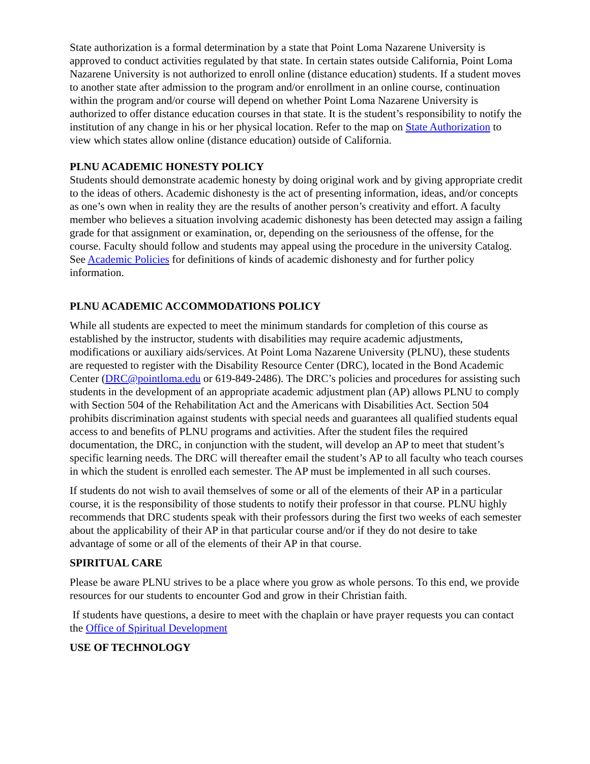State authorization is a formal determination by a state that Point Loma Nazarene University is approved to conduct activities regulated by that state. In certain states outside California, Point Loma Nazarene University is not authorized to enroll online (distance education) students. If a student moves to another state after admission to the program and/or enrollment in an online course, continuation within the program and/or course will depend on whether Point Loma Nazarene University is authorized to offer distance education courses in that state. It is the student’s responsibility to notify the institution of any change in his or her physical location. Refer to the map on State Authorization to view which states allow online (distance education) outside of California.
PLNU ACADEMIC HONESTY POLICY
Students should demonstrate academic honesty by doing original work and by giving appropriate credit to the ideas of others. Academic dishonesty is the act of presenting information, ideas, and/or concepts as one’s own when in reality they are the results of another person’s creativity and effort. A faculty member who believes a situation involving academic dishonesty has been detected may assign a failing grade for that assignment or examination, or, depending on the seriousness of the offense, for the course. Faculty should follow and students may appeal using the procedure in the university Catalog. See Academic Policies for definitions of kinds of academic dishonesty and for further policy information.
PLNU ACADEMIC ACCOMMODATIONS POLICY
While all students are expected to meet the minimum standards for completion of this course as established by the instructor, students with disabilities may require academic adjustments, modifications or auxiliary aids/services. At Point Loma Nazarene University (PLNU), these students are requested to register with the Disability Resource Center (DRC), located in the Bond Academic Center (DRC@pointloma.edu or 619-849-2486). The DRC’s policies and procedures for assisting such students in the development of an appropriate academic adjustment plan (AP) allows PLNU to comply with Section 504 of the Rehabilitation Act and the Americans with Disabilities Act. Section 504 prohibits discrimination against students with special needs and guarantees all qualified students equal access to and benefits of PLNU programs and activities. After the student files the required documentation, the DRC, in conjunction with the student, will develop an AP to meet that student’s specific learning needs. The DRC will thereafter email the student’s AP to all faculty who teach courses in which the student is enrolled each semester. The AP must be implemented in all such courses.
If students do not wish to avail themselves of some or all of the elements of their AP in a particular course, it is the responsibility of those students to notify their professor in that course. PLNU highly recommends that DRC students speak with their professors during the first two weeks of each semester about the applicability of their AP in that particular course and/or if they do not desire to take advantage of some or all of the elements of their AP in that course.
SPIRITUAL CARE
Please be aware PLNU strives to be a place where you grow as whole persons. To this end, we provide resources for our students to encounter God and grow in their Christian faith.
If students have questions, a desire to meet with the chaplain or have prayer requests you can contact the Office of Spiritual Development
USE OF TECHNOLOGY